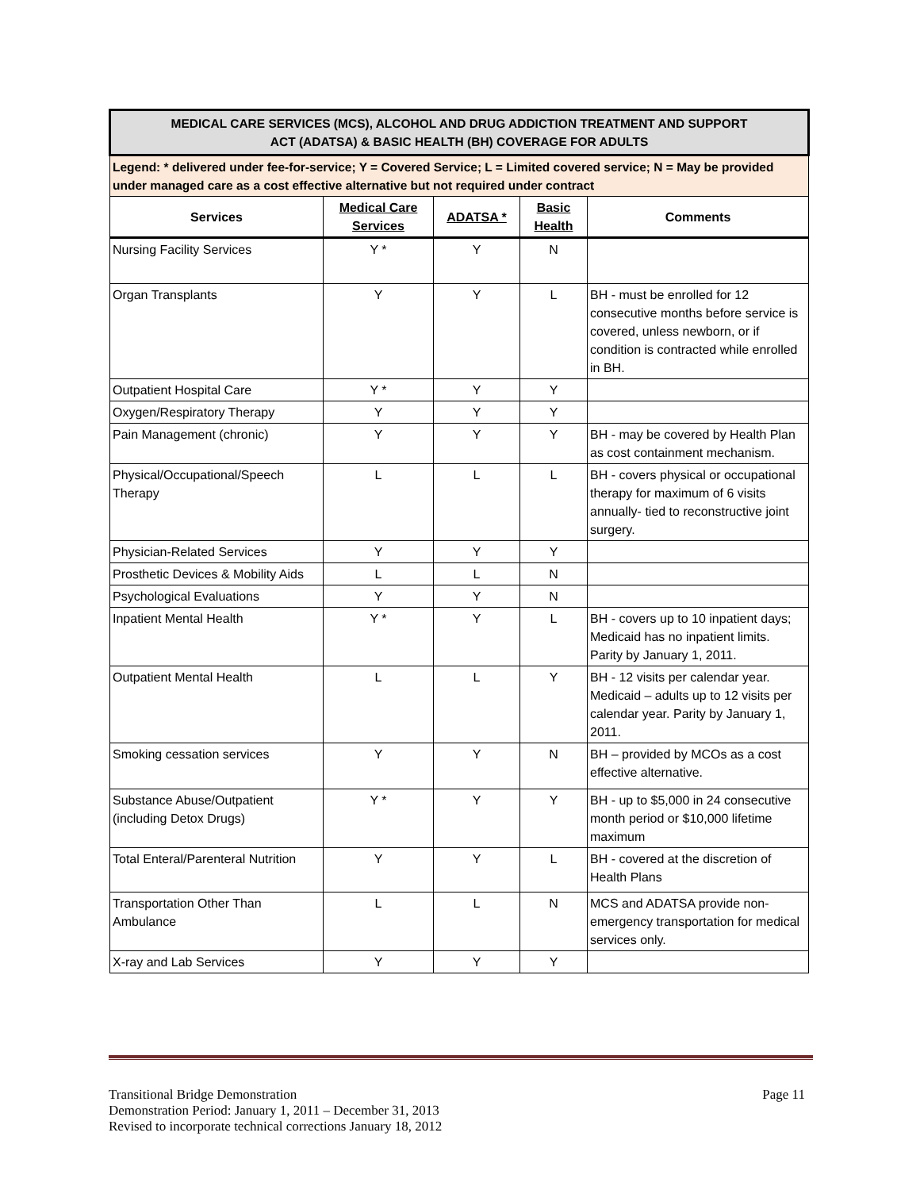| MEDICAL CARE SERVICES (MCS), ALCOHOL AND DRUG ADDICTION TREATMENT AND SUPPORT ACT (ADATSA) & BASIC HEALTH (BH) COVERAGE FOR ADULTS | | | | |
| Legend: * delivered under fee-for-service; Y = Covered Service; L = Limited covered service; N = May be provided under managed care as a cost effective alternative but not required under contract | | | | |
| Services | Medical Care Services | ADATSA * | Basic Health | Comments |
| Nursing Facility Services | Y * | Y | N | |
| Organ Transplants | Y | Y | L | BH - must be enrolled for 12 consecutive months before service is covered, unless newborn, or if condition is contracted while enrolled in BH. |
| Outpatient Hospital Care | Y * | Y | Y | |
| Oxygen/Respiratory Therapy | Y | Y | Y | |
| Pain Management (chronic) | Y | Y | Y | BH - may be covered by Health Plan as cost containment mechanism. |
| Physical/Occupational/Speech Therapy | L | L | L | BH - covers physical or occupational therapy for maximum of 6 visits annually- tied to reconstructive joint surgery. |
| Physician-Related Services | Y | Y | Y | |
| Prosthetic Devices & Mobility Aids | L | L | N | |
| Psychological Evaluations | Y | Y | N | |
| Inpatient Mental Health | Y * | Y | L | BH - covers up to 10 inpatient days; Medicaid has no inpatient limits. Parity by January 1, 2011. |
| Outpatient Mental Health | L | L | Y | BH - 12 visits per calendar year. Medicaid – adults up to 12 visits per calendar year. Parity by January 1, 2011. |
| Smoking cessation services | Y | Y | N | BH – provided by MCOs as a cost effective alternative. |
| Substance Abuse/Outpatient (including Detox Drugs) | Y * | Y | Y | BH - up to $5,000 in 24 consecutive month period or $10,000 lifetime maximum |
| Total Enteral/Parenteral Nutrition | Y | Y | L | BH - covered at the discretion of Health Plans |
| Transportation Other Than Ambulance | L | L | N | MCS and ADATSA provide non-emergency transportation for medical services only. |
| X-ray and Lab Services | Y | Y | Y | |
Transitional Bridge Demonstration Page 11
Demonstration Period: January 1, 2011 – December 31, 2013
Revised to incorporate technical corrections January 18, 2012